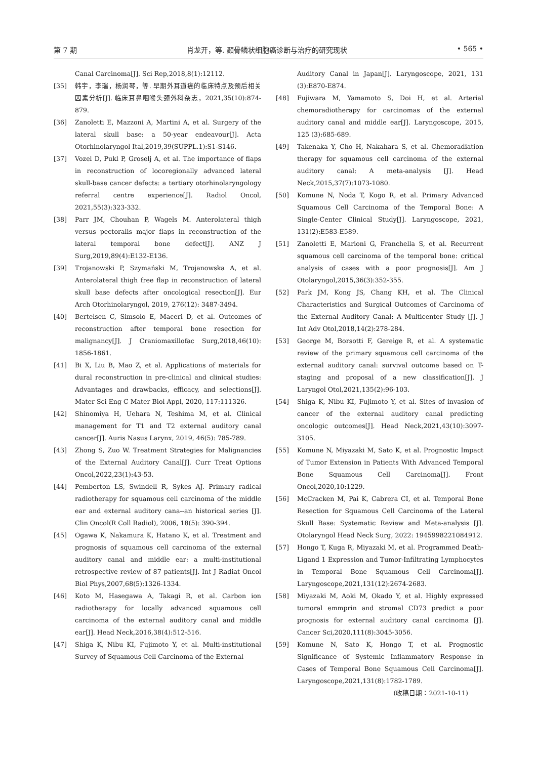第 7 期 肖龙开，等. 颞骨鳞状细胞癌诊断与治疗的研究现状 • 565 •
Canal Carcinoma[J]. Sci Rep,2018,8(1):12112.
[35] 韩宇，李瑞，杨润琴，等. 早期外耳道癌的临床特点及预后相关因素分析[J]. 临床耳鼻咽喉头颈外科杂志，2021,35(10):874-879.
[36] Zanoletti E, Mazzoni A, Martini A, et al. Surgery of the lateral skull base: a 50-year endeavour[J]. Acta Otorhinolaryngol Ital,2019,39(SUPPL.1):S1-S146.
[37] Vozel D, Pukl P, Groselj A, et al. The importance of flaps in reconstruction of locoregionally advanced lateral skull-base cancer defects: a tertiary otorhinolaryngology referral centre experience[J]. Radiol Oncol, 2021,55(3):323-332.
[38] Parr JM, Chouhan P, Wagels M. Anterolateral thigh versus pectoralis major flaps in reconstruction of the lateral temporal bone defect[J]. ANZ J Surg,2019,89(4):E132-E136.
[39] Trojanowski P, Szymański M, Trojanowska A, et al. Anterolateral thigh free flap in reconstruction of lateral skull base defects after oncological resection[J]. Eur Arch Otorhinolaryngol, 2019, 276(12): 3487-3494.
[40] Bertelsen C, Simsolo E, Maceri D, et al. Outcomes of reconstruction after temporal bone resection for malignancy[J]. J Craniomaxillofac Surg,2018,46(10): 1856-1861.
[41] Bi X, Liu B, Mao Z, et al. Applications of materials for dural reconstruction in pre-clinical and clinical studies: Advantages and drawbacks, efficacy, and selections[J]. Mater Sci Eng C Mater Biol Appl, 2020, 117:111326.
[42] Shinomiya H, Uehara N, Teshima M, et al. Clinical management for T1 and T2 external auditory canal cancer[J]. Auris Nasus Larynx, 2019, 46(5): 785-789.
[43] Zhong S, Zuo W. Treatment Strategies for Malignancies of the External Auditory Canal[J]. Curr Treat Options Oncol,2022,23(1):43-53.
[44] Pemberton LS, Swindell R, Sykes AJ. Primary radical radiotherapy for squamous cell carcinoma of the middle ear and external auditory cana--an historical series [J]. Clin Oncol(R Coll Radiol), 2006, 18(5): 390-394.
[45] Ogawa K, Nakamura K, Hatano K, et al. Treatment and prognosis of squamous cell carcinoma of the external auditory canal and middle ear: a multi-institutional retrospective review of 87 patients[J]. Int J Radiat Oncol Biol Phys,2007,68(5):1326-1334.
[46] Koto M, Hasegawa A, Takagi R, et al. Carbon ion radiotherapy for locally advanced squamous cell carcinoma of the external auditory canal and middle ear[J]. Head Neck,2016,38(4):512-516.
[47] Shiga K, Nibu KI, Fujimoto Y, et al. Multi-institutional Survey of Squamous Cell Carcinoma of the External
Auditory Canal in Japan[J]. Laryngoscope, 2021, 131 (3):E870-E874.
[48] Fujiwara M, Yamamoto S, Doi H, et al. Arterial chemoradiotherapy for carcinomas of the external auditory canal and middle ear[J]. Laryngoscope, 2015, 125 (3):685-689.
[49] Takenaka Y, Cho H, Nakahara S, et al. Chemoradiation therapy for squamous cell carcinoma of the external auditory canal: A meta-analysis [J]. Head Neck,2015,37(7):1073-1080.
[50] Komune N, Noda T, Kogo R, et al. Primary Advanced Squamous Cell Carcinoma of the Temporal Bone: A Single-Center Clinical Study[J]. Laryngoscope, 2021, 131(2):E583-E589.
[51] Zanoletti E, Marioni G, Franchella S, et al. Recurrent squamous cell carcinoma of the temporal bone: critical analysis of cases with a poor prognosis[J]. Am J Otolaryngol,2015,36(3):352-355.
[52] Park JM, Kong JS, Chang KH, et al. The Clinical Characteristics and Surgical Outcomes of Carcinoma of the External Auditory Canal: A Multicenter Study [J]. J Int Adv Otol,2018,14(2):278-284.
[53] George M, Borsotti F, Gereige R, et al. A systematic review of the primary squamous cell carcinoma of the external auditory canal: survival outcome based on T-staging and proposal of a new classification[J]. J Laryngol Otol,2021,135(2):96-103.
[54] Shiga K, Nibu KI, Fujimoto Y, et al. Sites of invasion of cancer of the external auditory canal predicting oncologic outcomes[J]. Head Neck,2021,43(10):3097-3105.
[55] Komune N, Miyazaki M, Sato K, et al. Prognostic Impact of Tumor Extension in Patients With Advanced Temporal Bone Squamous Cell Carcinoma[J]. Front Oncol,2020,10:1229.
[56] McCracken M, Pai K, Cabrera CI, et al. Temporal Bone Resection for Squamous Cell Carcinoma of the Lateral Skull Base: Systematic Review and Meta-analysis [J]. Otolaryngol Head Neck Surg, 2022: 1945998221084912.
[57] Hongo T, Kuga R, Miyazaki M, et al. Programmed Death-Ligand 1 Expression and Tumor-Infiltrating Lymphocytes in Temporal Bone Squamous Cell Carcinoma[J]. Laryngoscope,2021,131(12):2674-2683.
[58] Miyazaki M, Aoki M, Okado Y, et al. Highly expressed tumoral emmprin and stromal CD73 predict a poor prognosis for external auditory canal carcinoma [J]. Cancer Sci,2020,111(8):3045-3056.
[59] Komune N, Sato K, Hongo T, et al. Prognostic Significance of Systemic Inflammatory Response in Cases of Temporal Bone Squamous Cell Carcinoma[J]. Laryngoscope,2021,131(8):1782-1789.
(收稿日期：2021-10-11)